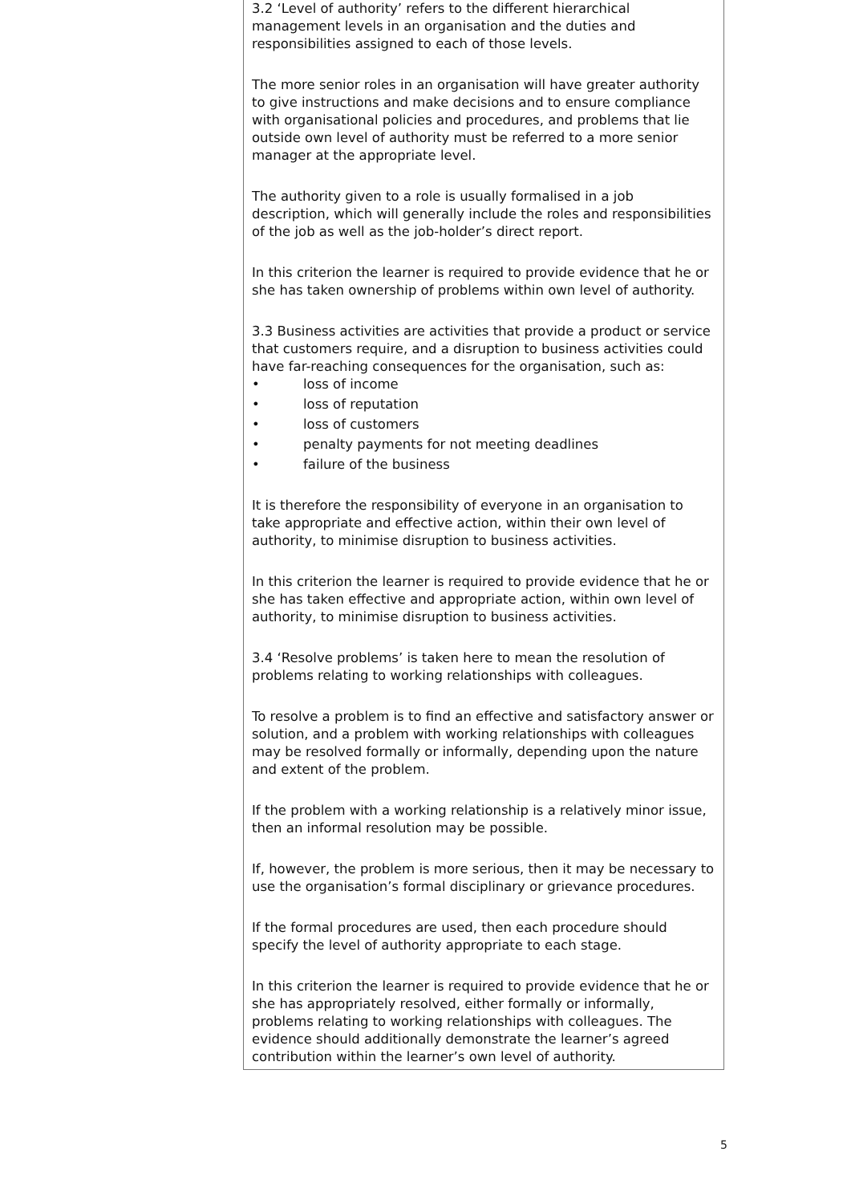| 3.2 ‘Level of authority’ refers to the different hierarchical management levels in an organisation and the duties and responsibilities assigned to each of those levels. The more senior roles in an organisation will have greater authority to give instructions and make decisions and to ensure compliance with organisational policies and procedures, and problems that lie outside own level of authority must be referred to a more senior manager at the appropriate level. The authority given to a role is usually formalised in a job description, which will generally include the roles and responsibilities of the job as well as the job-holder’s direct report. In this criterion the learner is required to provide evidence that he or she has taken ownership of problems within own level of authority. 3.3 Business activities are activities that provide a product or service that customers require, and a disruption to business activities could have far-reaching consequences for the organisation, such as: • loss of income • loss of reputation • loss of customers • penalty payments for not meeting deadlines • failure of the business It is therefore the responsibility of everyone in an organisation to take appropriate and effective action, within their own level of authority, to minimise disruption to business activities. In this criterion the learner is required to provide evidence that he or she has taken effective and appropriate action, within own level of authority, to minimise disruption to business activities. 3.4 ‘Resolve problems’ is taken here to mean the resolution of problems relating to working relationships with colleagues. To resolve a problem is to find an effective and satisfactory answer or solution, and a problem with working relationships with colleagues may be resolved formally or informally, depending upon the nature and extent of the problem. If the problem with a working relationship is a relatively minor issue, then an informal resolution may be possible. If, however, the problem is more serious, then it may be necessary to use the organisation’s formal disciplinary or grievance procedures. If the formal procedures are used, then each procedure should specify the level of authority appropriate to each stage. In this criterion the learner is required to provide evidence that he or she has appropriately resolved, either formally or informally, problems relating to working relationships with colleagues. The evidence should additionally demonstrate the learner’s agreed contribution within the learner’s own level of authority. |
5